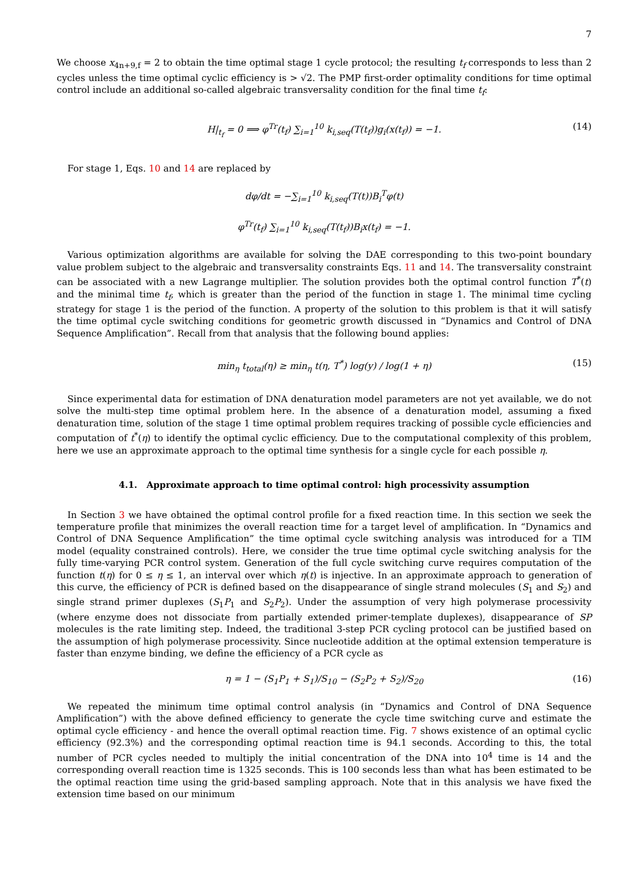7
We choose x<sub>4n+9,f</sub> = 2 to obtain the time optimal stage 1 cycle protocol; the resulting t<sub>f</sub> corresponds to less than 2 cycles unless the time optimal cyclic efficiency is > √2. The PMP first-order optimality conditions for time optimal control include an additional so-called algebraic transversality condition for the final time t<sub>f</sub>:
H|<sub>t<sub>f</sub></sub> = 0 ⟹ φ<sup>Tr</sup>(t<sub>f</sub>) ∑<sub>i=1</sub><sup>10</sup> k<sub>i,seq</sub>(T(t<sub>f</sub>))g<sub>i</sub>(x(t<sub>f</sub>)) = −1. (14)
For stage 1, Eqs. 10 and 14 are replaced by
dφ/dt = −∑<sub>i=1</sub><sup>10</sup> k<sub>i,seq</sub>(T(t))B<sub>i</sub><sup>T</sup>φ(t)
φ<sup>Tr</sup>(t<sub>f</sub>) ∑<sub>i=1</sub><sup>10</sup> k<sub>i,seq</sub>(T(t<sub>f</sub>))B<sub>i</sub>x(t<sub>f</sub>) = −1.
Various optimization algorithms are available for solving the DAE corresponding to this two-point boundary value problem subject to the algebraic and transversality constraints Eqs. 11 and 14. The transversality constraint can be associated with a new Lagrange multiplier. The solution provides both the optimal control function T<sup>*</sup>(t) and the minimal time t<sub>f</sub>, which is greater than the period of the function in stage 1. The minimal time cycling strategy for stage 1 is the period of the function. A property of the solution to this problem is that it will satisfy the time optimal cycle switching conditions for geometric growth discussed in “Dynamics and Control of DNA Sequence Amplification”. Recall from that analysis that the following bound applies:
min<sub>η</sub> t<sub>total</sub>(η) ≥ min<sub>η</sub> t(η, T<sup>*</sup>) log(y) / log(1 + η) (15)
Since experimental data for estimation of DNA denaturation model parameters are not yet available, we do not solve the multi-step time optimal problem here. In the absence of a denaturation model, assuming a fixed denaturation time, solution of the stage 1 time optimal problem requires tracking of possible cycle efficiencies and computation of t<sup>*</sup>(η) to identify the optimal cyclic efficiency. Due to the computational complexity of this problem, here we use an approximate approach to the optimal time synthesis for a single cycle for each possible η.
4.1. Approximate approach to time optimal control: high processivity assumption
In Section 3 we have obtained the optimal control profile for a fixed reaction time. In this section we seek the temperature profile that minimizes the overall reaction time for a target level of amplification. In “Dynamics and Control of DNA Sequence Amplification” the time optimal cycle switching analysis was introduced for a TIM model (equality constrained controls). Here, we consider the true time optimal cycle switching analysis for the fully time-varying PCR control system. Generation of the full cycle switching curve requires computation of the function t(η) for 0 ≤ η ≤ 1, an interval over which η(t) is injective. In an approximate approach to generation of this curve, the efficiency of PCR is defined based on the disappearance of single strand molecules (S<sub>1</sub> and S<sub>2</sub>) and single strand primer duplexes (S<sub>1</sub>P<sub>1</sub> and S<sub>2</sub>P<sub>2</sub>). Under the assumption of very high polymerase processivity (where enzyme does not dissociate from partially extended primer-template duplexes), disappearance of SP molecules is the rate limiting step. Indeed, the traditional 3-step PCR cycling protocol can be justified based on the assumption of high polymerase processivity. Since nucleotide addition at the optimal extension temperature is faster than enzyme binding, we define the efficiency of a PCR cycle as
η = 1 − (S<sub>1</sub>P<sub>1</sub> + S<sub>1</sub>)/S<sub>10</sub> − (S<sub>2</sub>P<sub>2</sub> + S<sub>2</sub>)/S<sub>20</sub> (16)
We repeated the minimum time optimal control analysis (in “Dynamics and Control of DNA Sequence Amplification”) with the above defined efficiency to generate the cycle time switching curve and estimate the optimal cycle efficiency - and hence the overall optimal reaction time. Fig. 7 shows existence of an optimal cyclic efficiency (92.3%) and the corresponding optimal reaction time is 94.1 seconds. According to this, the total number of PCR cycles needed to multiply the initial concentration of the DNA into 10<sup>4</sup> time is 14 and the corresponding overall reaction time is 1325 seconds. This is 100 seconds less than what has been estimated to be the optimal reaction time using the grid-based sampling approach. Note that in this analysis we have fixed the extension time based on our minimum